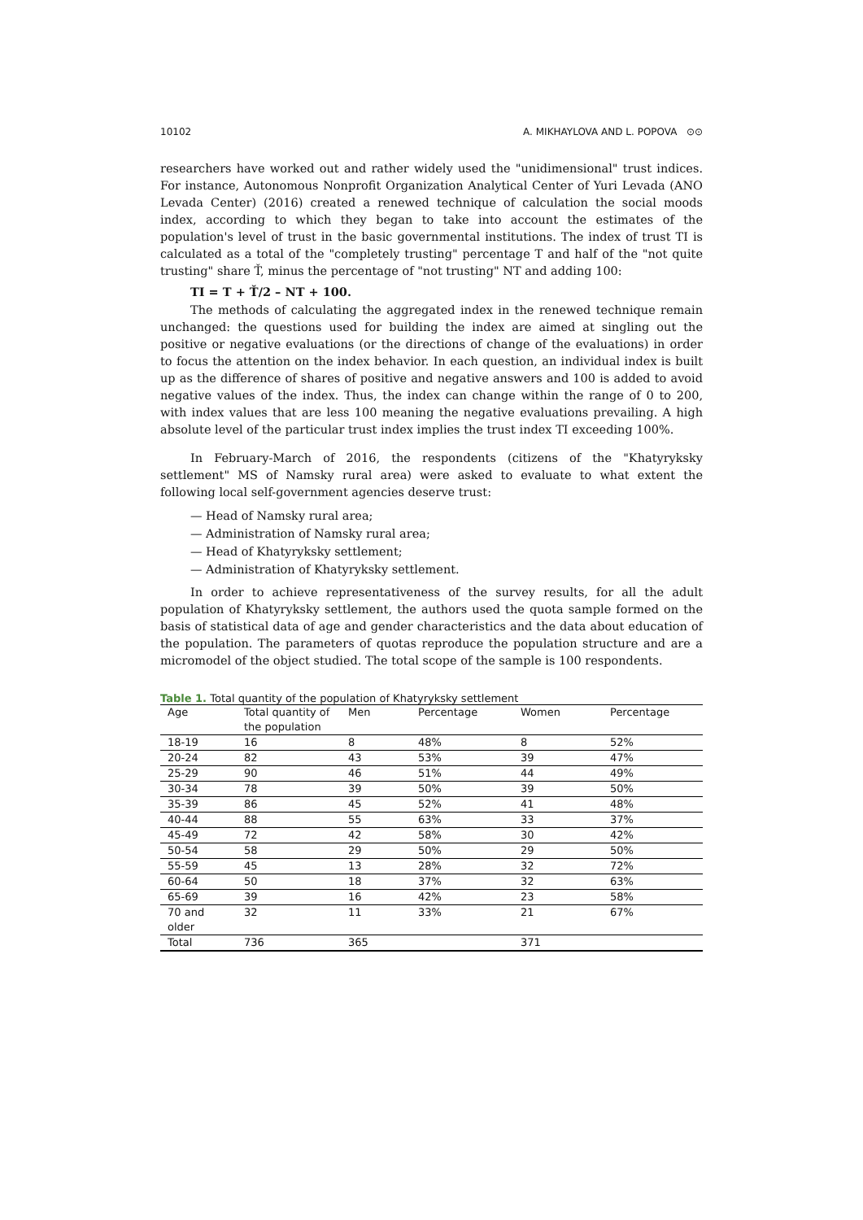10102 A. MIKHAYLOVA AND L. POPOVA ⊙⊙
researchers have worked out and rather widely used the "unidimensional" trust indices. For instance, Autonomous Nonprofit Organization Analytical Center of Yuri Levada (ANO Levada Center) (2016) created a renewed technique of calculation the social moods index, according to which they began to take into account the estimates of the population's level of trust in the basic governmental institutions. The index of trust TI is calculated as a total of the "completely trusting" percentage T and half of the "not quite trusting" share Ť, minus the percentage of "not trusting" NT and adding 100:
TI = T + Ť/2 – NT + 100.
The methods of calculating the aggregated index in the renewed technique remain unchanged: the questions used for building the index are aimed at singling out the positive or negative evaluations (or the directions of change of the evaluations) in order to focus the attention on the index behavior. In each question, an individual index is built up as the difference of shares of positive and negative answers and 100 is added to avoid negative values of the index. Thus, the index can change within the range of 0 to 200, with index values that are less 100 meaning the negative evaluations prevailing. A high absolute level of the particular trust index implies the trust index TI exceeding 100%.
In February-March of 2016, the respondents (citizens of the "Khatyryksky settlement" MS of Namsky rural area) were asked to evaluate to what extent the following local self-government agencies deserve trust:
— Head of Namsky rural area;
— Administration of Namsky rural area;
— Head of Khatyryksky settlement;
— Administration of Khatyryksky settlement.
In order to achieve representativeness of the survey results, for all the adult population of Khatyryksky settlement, the authors used the quota sample formed on the basis of statistical data of age and gender characteristics and the data about education of the population. The parameters of quotas reproduce the population structure and are a micromodel of the object studied. The total scope of the sample is 100 respondents.
Table 1. Total quantity of the population of Khatyryksky settlement
| Age | Total quantity of the population | Men | Percentage | Women | Percentage |
| --- | --- | --- | --- | --- | --- |
| 18-19 | 16 | 8 | 48% | 8 | 52% |
| 20-24 | 82 | 43 | 53% | 39 | 47% |
| 25-29 | 90 | 46 | 51% | 44 | 49% |
| 30-34 | 78 | 39 | 50% | 39 | 50% |
| 35-39 | 86 | 45 | 52% | 41 | 48% |
| 40-44 | 88 | 55 | 63% | 33 | 37% |
| 45-49 | 72 | 42 | 58% | 30 | 42% |
| 50-54 | 58 | 29 | 50% | 29 | 50% |
| 55-59 | 45 | 13 | 28% | 32 | 72% |
| 60-64 | 50 | 18 | 37% | 32 | 63% |
| 65-69 | 39 | 16 | 42% | 23 | 58% |
| 70 and older | 32 | 11 | 33% | 21 | 67% |
| Total | 736 | 365 | | 371 | |